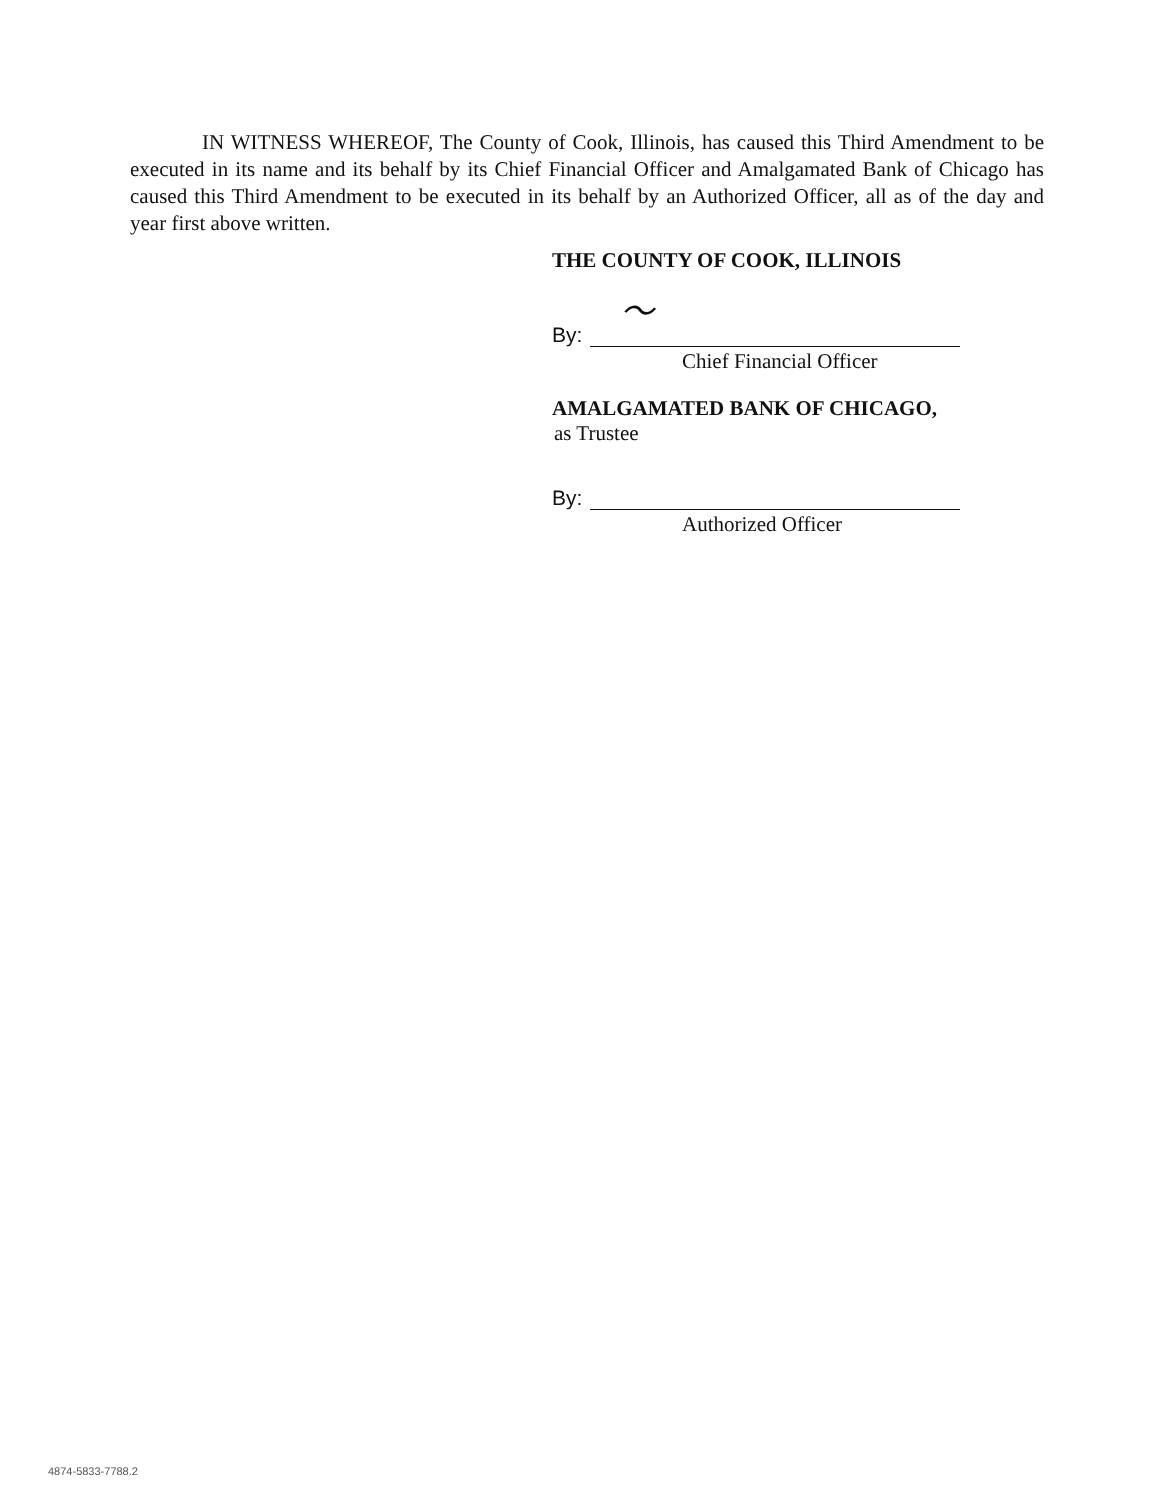IN WITNESS WHEREOF, The County of Cook, Illinois, has caused this Third Amendment to be executed in its name and its behalf by its Chief Financial Officer and Amalgamated Bank of Chicago has caused this Third Amendment to be executed in its behalf by an Authorized Officer, all as of the day and year first above written.
THE COUNTY OF COOK, ILLINOIS
By:
〜
Chief Financial Officer
AMALGAMATED BANK OF CHICAGO,
as Trustee
By:
Authorized Officer
4874-5833-7788.2